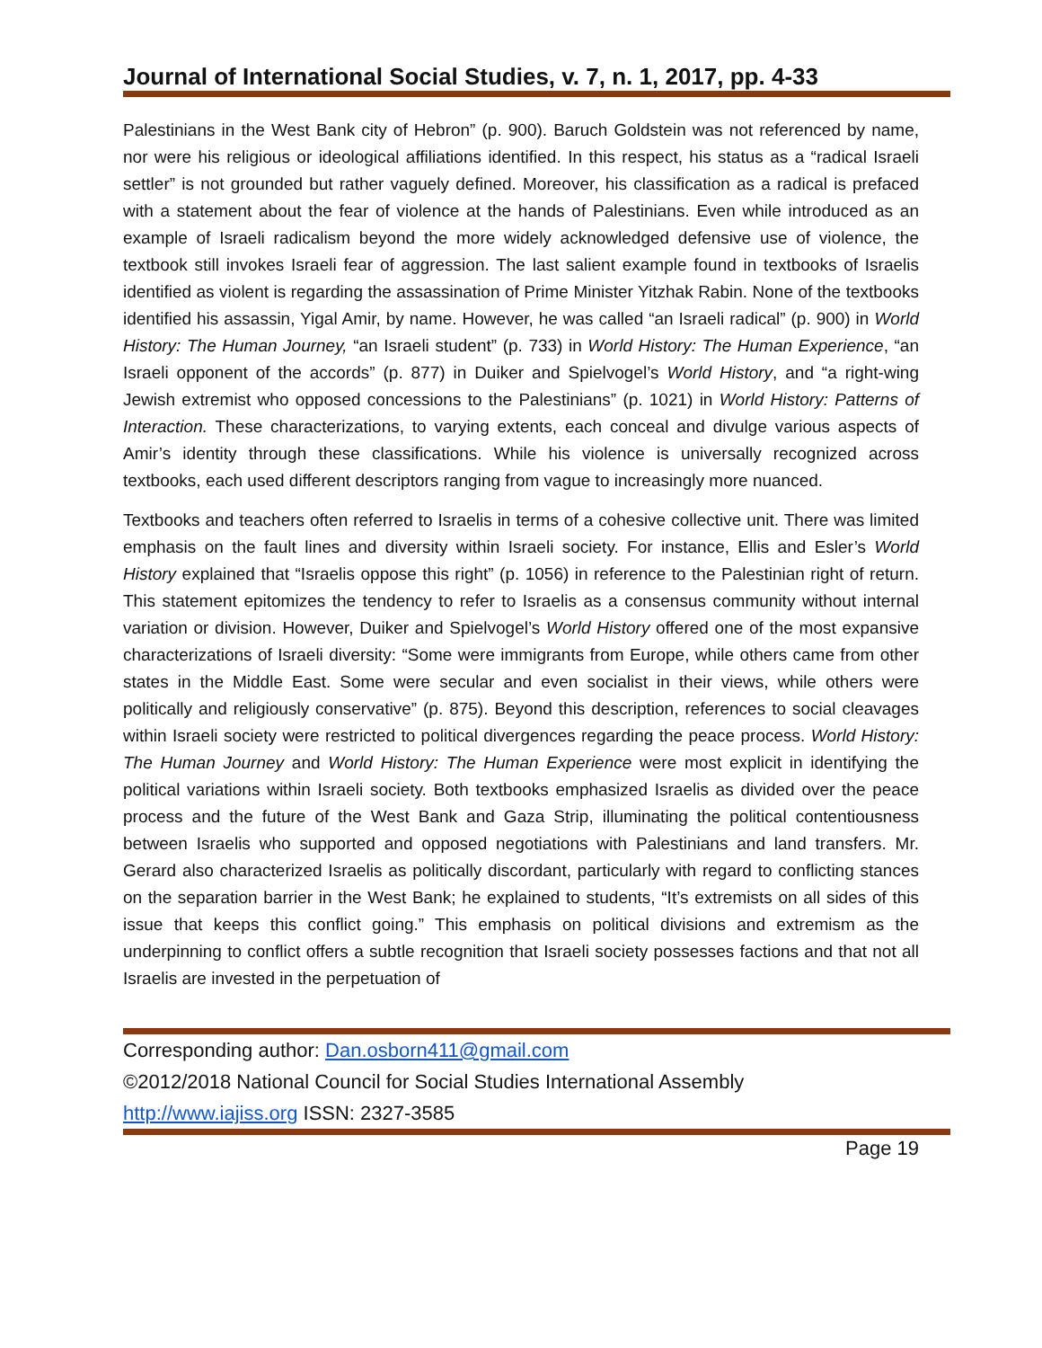Journal of International Social Studies, v. 7, n. 1, 2017, pp. 4-33
Palestinians in the West Bank city of Hebron” (p. 900). Baruch Goldstein was not referenced by name, nor were his religious or ideological affiliations identified. In this respect, his status as a “radical Israeli settler” is not grounded but rather vaguely defined. Moreover, his classification as a radical is prefaced with a statement about the fear of violence at the hands of Palestinians. Even while introduced as an example of Israeli radicalism beyond the more widely acknowledged defensive use of violence, the textbook still invokes Israeli fear of aggression. The last salient example found in textbooks of Israelis identified as violent is regarding the assassination of Prime Minister Yitzhak Rabin. None of the textbooks identified his assassin, Yigal Amir, by name. However, he was called “an Israeli radical” (p. 900) in World History: The Human Journey, “an Israeli student” (p. 733) in World History: The Human Experience, “an Israeli opponent of the accords” (p. 877) in Duiker and Spielvogel’s World History, and “a right-wing Jewish extremist who opposed concessions to the Palestinians” (p. 1021) in World History: Patterns of Interaction. These characterizations, to varying extents, each conceal and divulge various aspects of Amir’s identity through these classifications. While his violence is universally recognized across textbooks, each used different descriptors ranging from vague to increasingly more nuanced.
Textbooks and teachers often referred to Israelis in terms of a cohesive collective unit. There was limited emphasis on the fault lines and diversity within Israeli society. For instance, Ellis and Esler’s World History explained that “Israelis oppose this right” (p. 1056) in reference to the Palestinian right of return. This statement epitomizes the tendency to refer to Israelis as a consensus community without internal variation or division. However, Duiker and Spielvogel’s World History offered one of the most expansive characterizations of Israeli diversity: “Some were immigrants from Europe, while others came from other states in the Middle East. Some were secular and even socialist in their views, while others were politically and religiously conservative” (p. 875). Beyond this description, references to social cleavages within Israeli society were restricted to political divergences regarding the peace process. World History: The Human Journey and World History: The Human Experience were most explicit in identifying the political variations within Israeli society. Both textbooks emphasized Israelis as divided over the peace process and the future of the West Bank and Gaza Strip, illuminating the political contentiousness between Israelis who supported and opposed negotiations with Palestinians and land transfers. Mr. Gerard also characterized Israelis as politically discordant, particularly with regard to conflicting stances on the separation barrier in the West Bank; he explained to students, “It’s extremists on all sides of this issue that keeps this conflict going.” This emphasis on political divisions and extremism as the underpinning to conflict offers a subtle recognition that Israeli society possesses factions and that not all Israelis are invested in the perpetuation of
Corresponding author: Dan.osborn411@gmail.com
©2012/2018 National Council for Social Studies International Assembly
http://www.iajiss.org ISSN: 2327-3585
Page 19